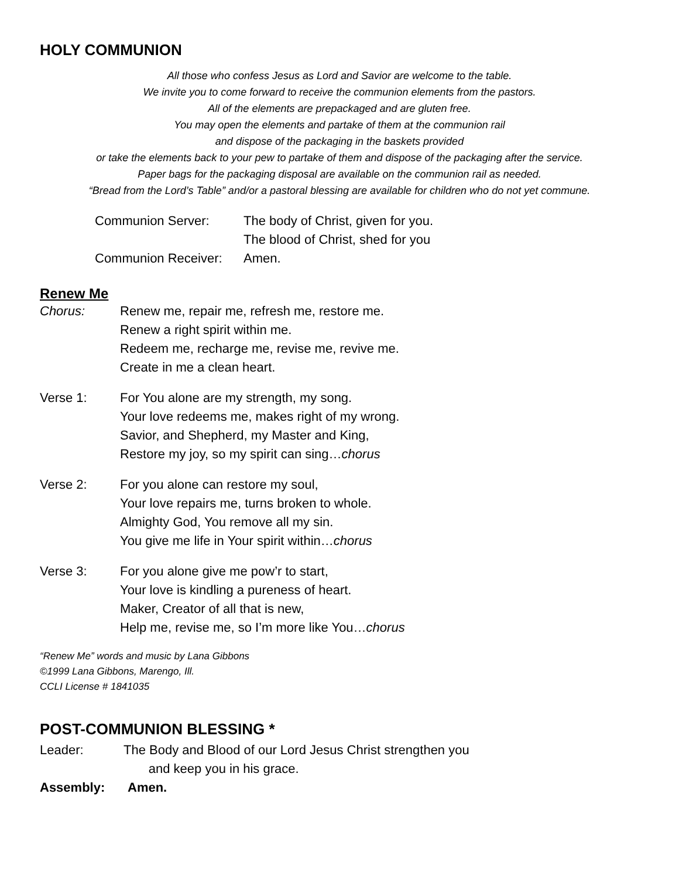HOLY COMMUNION
All those who confess Jesus as Lord and Savior are welcome to the table.
We invite you to come forward to receive the communion elements from the pastors.
All of the elements are prepackaged and are gluten free.
You may open the elements and partake of them at the communion rail
and dispose of the packaging in the baskets provided
or take the elements back to your pew to partake of them and dispose of the packaging after the service.
Paper bags for the packaging disposal are available on the communion rail as needed.
“Bread from the Lord’s Table” and/or a pastoral blessing are available for children who do not yet commune.
Communion Server: The body of Christ, given for you.
The blood of Christ, shed for you
Communion Receiver: Amen.
Renew Me
Chorus: Renew me, repair me, refresh me, restore me.
Renew a right spirit within me.
Redeem me, recharge me, revise me, revive me.
Create in me a clean heart.
Verse 1: For You alone are my strength, my song.
Your love redeems me, makes right of my wrong.
Savior, and Shepherd, my Master and King,
Restore my joy, so my spirit can sing…chorus
Verse 2: For you alone can restore my soul,
Your love repairs me, turns broken to whole.
Almighty God, You remove all my sin.
You give me life in Your spirit within…chorus
Verse 3: For you alone give me pow’r to start,
Your love is kindling a pureness of heart.
Maker, Creator of all that is new,
Help me, revise me, so I’m more like You…chorus
“Renew Me” words and music by Lana Gibbons
©1999 Lana Gibbons, Marengo, Ill.
CCLI License # 1841035
POST-COMMUNION BLESSING *
Leader: The Body and Blood of our Lord Jesus Christ strengthen you
and keep you in his grace.
Assembly: Amen.